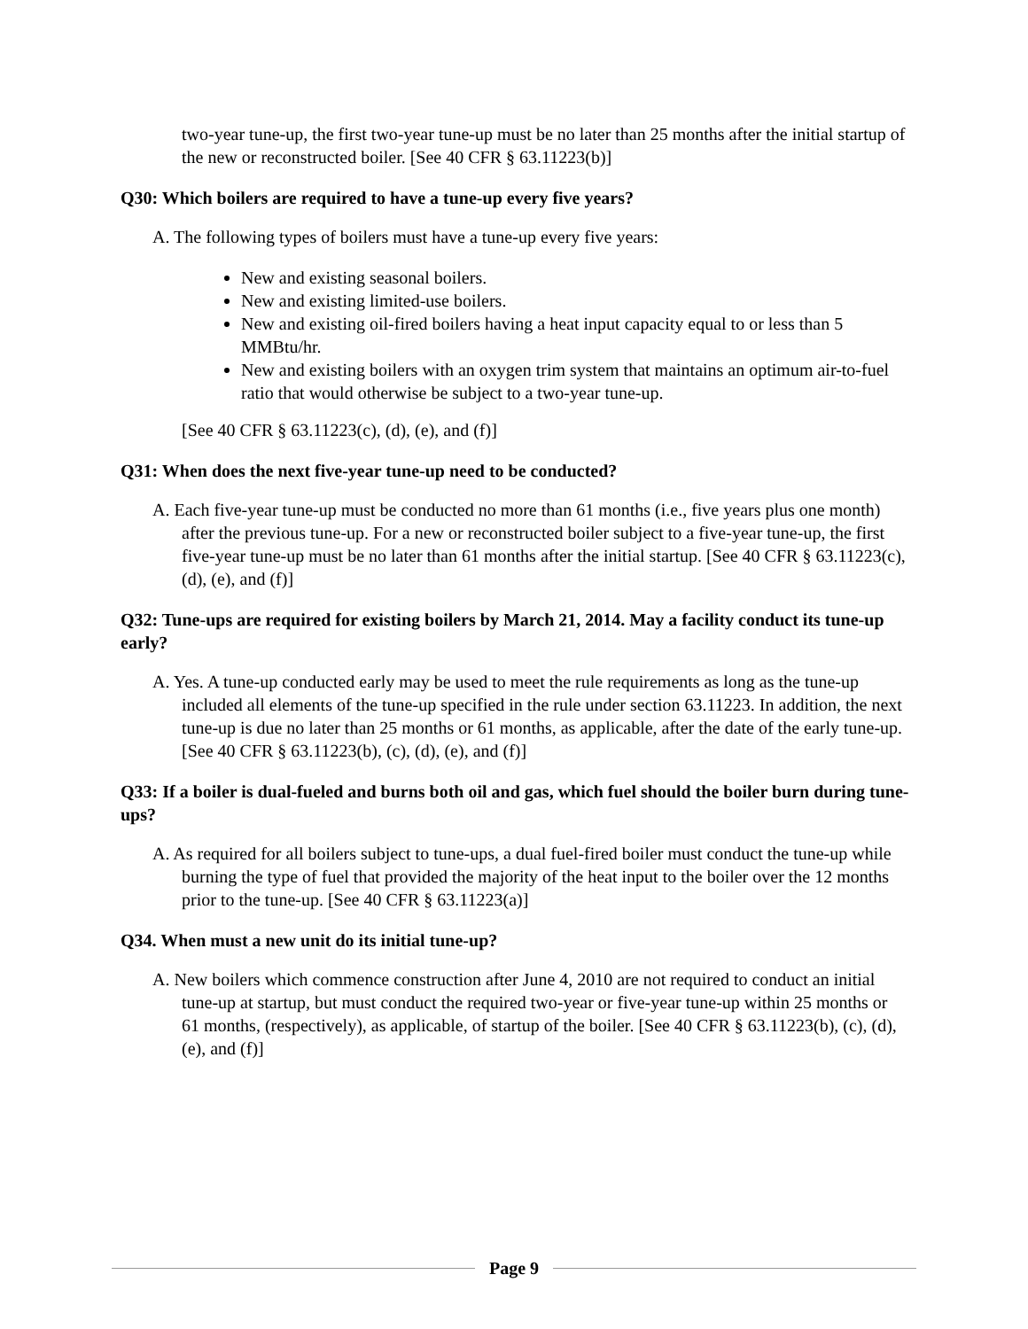two-year tune-up, the first two-year tune-up must be no later than 25 months after the initial startup of the new or reconstructed boiler. [See 40 CFR § 63.11223(b)]
Q30: Which boilers are required to have a tune-up every five years?
A. The following types of boilers must have a tune-up every five years:
New and existing seasonal boilers.
New and existing limited-use boilers.
New and existing oil-fired boilers having a heat input capacity equal to or less than 5 MMBtu/hr.
New and existing boilers with an oxygen trim system that maintains an optimum air-to-fuel ratio that would otherwise be subject to a two-year tune-up.
[See 40 CFR § 63.11223(c), (d), (e), and (f)]
Q31: When does the next five-year tune-up need to be conducted?
A. Each five-year tune-up must be conducted no more than 61 months (i.e., five years plus one month) after the previous tune-up. For a new or reconstructed boiler subject to a five-year tune-up, the first five-year tune-up must be no later than 61 months after the initial startup. [See 40 CFR § 63.11223(c), (d), (e), and (f)]
Q32: Tune-ups are required for existing boilers by March 21, 2014. May a facility conduct its tune-up early?
A. Yes. A tune-up conducted early may be used to meet the rule requirements as long as the tune-up included all elements of the tune-up specified in the rule under section 63.11223. In addition, the next tune-up is due no later than 25 months or 61 months, as applicable, after the date of the early tune-up. [See 40 CFR § 63.11223(b), (c), (d), (e), and (f)]
Q33: If a boiler is dual-fueled and burns both oil and gas, which fuel should the boiler burn during tune-ups?
A. As required for all boilers subject to tune-ups, a dual fuel-fired boiler must conduct the tune-up while burning the type of fuel that provided the majority of the heat input to the boiler over the 12 months prior to the tune-up. [See 40 CFR § 63.11223(a)]
Q34. When must a new unit do its initial tune-up?
A. New boilers which commence construction after June 4, 2010 are not required to conduct an initial tune-up at startup, but must conduct the required two-year or five-year tune-up within 25 months or 61 months, (respectively), as applicable, of startup of the boiler. [See 40 CFR § 63.11223(b), (c), (d), (e), and (f)]
Page 9